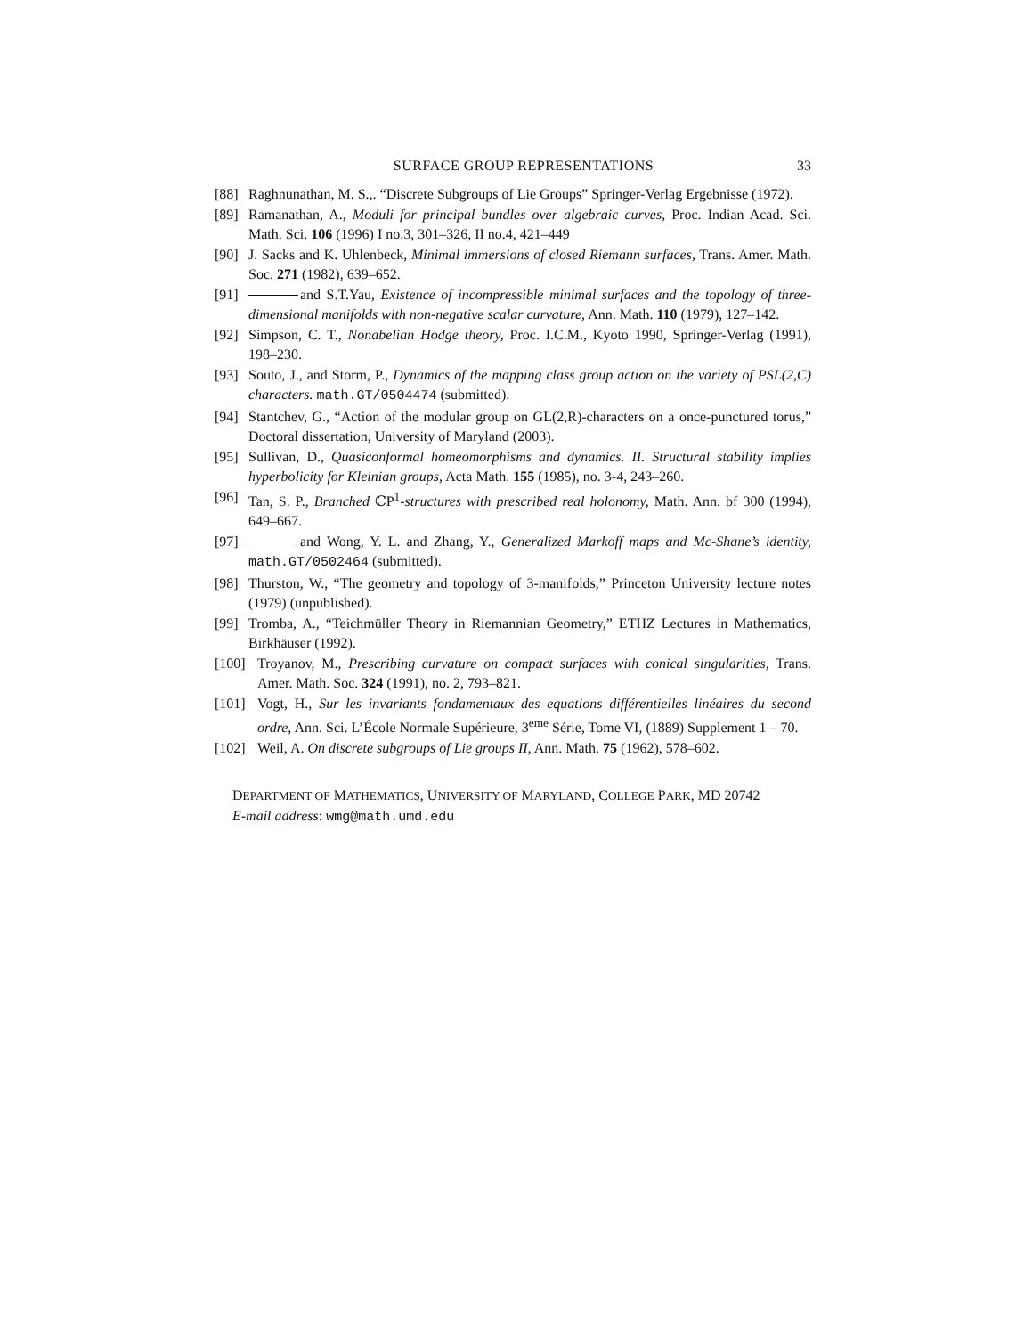SURFACE GROUP REPRESENTATIONS 33
[88] Raghnunathan, M. S.,. “Discrete Subgroups of Lie Groups” Springer-Verlag Ergebnisse (1972).
[89] Ramanathan, A., Moduli for principal bundles over algebraic curves, Proc. Indian Acad. Sci. Math. Sci. 106 (1996) I no.3, 301–326, II no.4, 421–449
[90] J. Sacks and K. Uhlenbeck, Minimal immersions of closed Riemann surfaces, Trans. Amer. Math. Soc. 271 (1982), 639–652.
[91] and S.T.Yau, Existence of incompressible minimal surfaces and the topology of three-dimensional manifolds with non-negative scalar curvature, Ann. Math. 110 (1979), 127–142.
[92] Simpson, C. T., Nonabelian Hodge theory, Proc. I.C.M., Kyoto 1990, Springer-Verlag (1991), 198–230.
[93] Souto, J., and Storm, P., Dynamics of the mapping class group action on the variety of PSL(2,C) characters. math.GT/0504474 (submitted).
[94] Stantchev, G., “Action of the modular group on GL(2,R)-characters on a once-punctured torus,” Doctoral dissertation, University of Maryland (2003).
[95] Sullivan, D., Quasiconformal homeomorphisms and dynamics. II. Structural stability implies hyperbolicity for Kleinian groups, Acta Math. 155 (1985), no. 3-4, 243–260.
[96] Tan, S. P., Branched ℂP<sup>1</sup>-structures with prescribed real holonomy, Math. Ann. bf 300 (1994), 649–667.
[97] and Wong, Y. L. and Zhang, Y., Generalized Markoff maps and Mc-Shane’s identity, math.GT/0502464 (submitted).
[98] Thurston, W., “The geometry and topology of 3-manifolds,” Princeton University lecture notes (1979) (unpublished).
[99] Tromba, A., “Teichmüller Theory in Riemannian Geometry,” ETHZ Lectures in Mathematics, Birkhäuser (1992).
[100] Troyanov, M., Prescribing curvature on compact surfaces with conical singularities, Trans. Amer. Math. Soc. 324 (1991), no. 2, 793–821.
[101] Vogt, H., Sur les invariants fondamentaux des equations différentielles linéaires du second ordre, Ann. Sci. L’École Normale Supérieure, 3<sup>eme</sup> Série, Tome VI, (1889) Supplement 1 – 70.
[102] Weil, A. On discrete subgroups of Lie groups II, Ann. Math. 75 (1962), 578–602.
DEPARTMENT OF MATHEMATICS, UNIVERSITY OF MARYLAND, COLLEGE PARK, MD 20742
E-mail address: wmg@math.umd.edu